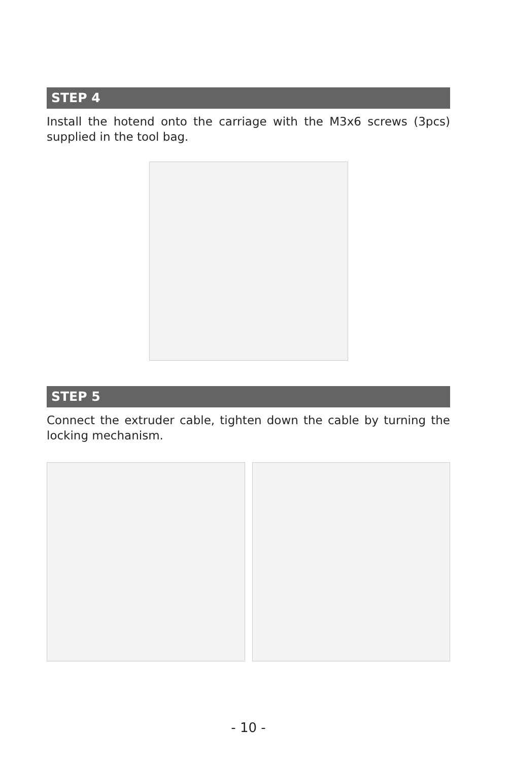STEP 4
Install the hotend onto the carriage with the M3x6 screws (3pcs) supplied in the tool bag.
STEP 5
Connect the extruder cable, tighten down the cable by turning the locking mechanism.
- 10 -